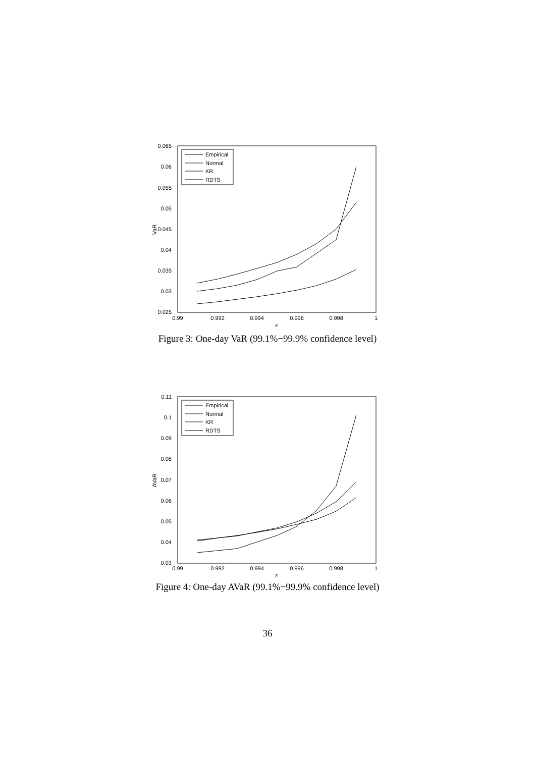0.065
0.06
0.055
0.05
0.045
0.04
0.035
0.03
0.025
0.99
0.992
0.994
0.996
0.998
1
ε
VaR
Empirical
Normal
KR
RDTS
Figure 3: One-day VaR (99.1%−99.9% confidence level)
0.11
0.1
0.09
0.08
0.07
0.06
0.05
0.04
0.03
0.99
0.992
0.994
0.996
0.998
1
ε
AVaR
Empirical
Normal
KR
RDTS
Figure 4: One-day AVaR (99.1%−99.9% confidence level)
36